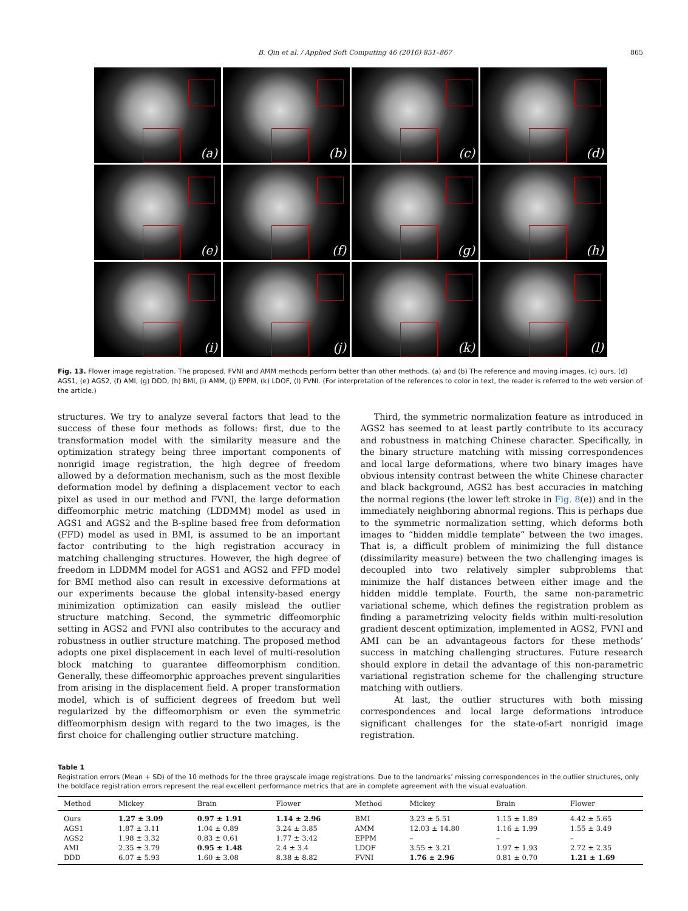B. Qin et al. / Applied Soft Computing 46 (2016) 851–867 865
(a)
(b)
(c)
(d)
(e)
(f)
(g)
(h)
(i)
(j)
(k)
(l)
Fig. 13. Flower image registration. The proposed, FVNI and AMM methods perform better than other methods. (a) and (b) The reference and moving images, (c) ours, (d) AGS1, (e) AGS2, (f) AMI, (g) DDD, (h) BMI, (i) AMM, (j) EPPM, (k) LDOF, (l) FVNI. (For interpretation of the references to color in text, the reader is referred to the web version of the article.)
structures. We try to analyze several factors that lead to the success of these four methods as follows: first, due to the transformation model with the similarity measure and the optimization strategy being three important components of nonrigid image registration, the high degree of freedom allowed by a deformation mechanism, such as the most flexible deformation model by defining a displacement vector to each pixel as used in our method and FVNI, the large deformation diffeomorphic metric matching (LDDMM) model as used in AGS1 and AGS2 and the B-spline based free from deformation (FFD) model as used in BMI, is assumed to be an important factor contributing to the high registration accuracy in matching challenging structures. However, the high degree of freedom in LDDMM model for AGS1 and AGS2 and FFD model for BMI method also can result in excessive deformations at our experiments because the global intensity-based energy minimization optimization can easily mislead the outlier structure matching. Second, the symmetric diffeomorphic setting in AGS2 and FVNI also contributes to the accuracy and robustness in outlier structure matching. The proposed method adopts one pixel displacement in each level of multi-resolution block matching to guarantee diffeomorphism condition. Generally, these diffeomorphic approaches prevent singularities from arising in the displacement field. A proper transformation model, which is of sufficient degrees of freedom but well regularized by the diffeomorphism or even the symmetric diffeomorphism design with regard to the two images, is the first choice for challenging outlier structure matching.
Third, the symmetric normalization feature as introduced in AGS2 has seemed to at least partly contribute to its accuracy and robustness in matching Chinese character. Specifically, in the binary structure matching with missing correspondences and local large deformations, where two binary images have obvious intensity contrast between the white Chinese character and black background, AGS2 has best accuracies in matching the normal regions (the lower left stroke in Fig. 8(e)) and in the immediately neighboring abnormal regions. This is perhaps due to the symmetric normalization setting, which deforms both images to “hidden middle template” between the two images. That is, a difficult problem of minimizing the full distance (dissimilarity measure) between the two challenging images is decoupled into two relatively simpler subproblems that minimize the half distances between either image and the hidden middle template. Fourth, the same non-parametric variational scheme, which defines the registration problem as finding a parametrizing velocity fields within multi-resolution gradient descent optimization, implemented in AGS2, FVNI and AMI can be an advantageous factors for these methods’ success in matching challenging structures. Future research should explore in detail the advantage of this non-parametric variational registration scheme for the challenging structure matching with outliers.
At last, the outlier structures with both missing correspondences and local large deformations introduce significant challenges for the state-of-art nonrigid image registration.
Table 1
Registration errors (Mean + SD) of the 10 methods for the three grayscale image registrations. Due to the landmarks’ missing correspondences in the outlier structures, only the boldface registration errors represent the real excellent performance metrics that are in complete agreement with the visual evaluation.
| Method | Mickey | Brain | Flower | Method | Mickey | Brain | Flower |
| --- | --- | --- | --- | --- | --- | --- | --- |
| Ours | 1.27 ± 3.09 | 0.97 ± 1.91 | 1.14 ± 2.96 | BMI | 3.23 ± 5.51 | 1.15 ± 1.89 | 4.42 ± 5.65 |
| AGS1 | 1.87 ± 3.11 | 1.04 ± 0.89 | 3.24 ± 3.85 | AMM | 12.03 ± 14.80 | 1.16 ± 1.99 | 1.55 ± 3.49 |
| AGS2 | 1.98 ± 3.32 | 0.83 ± 0.61 | 1.77 ± 3.42 | EPPM | – | – | – |
| AMI | 2.35 ± 3.79 | 0.95 ± 1.48 | 2.4 ± 3.4 | LDOF | 3.55 ± 3.21 | 1.97 ± 1.93 | 2.72 ± 2.35 |
| DDD | 6.07 ± 5.93 | 1.60 ± 3.08 | 8.38 ± 8.82 | FVNI | 1.76 ± 2.96 | 0.81 ± 0.70 | 1.21 ± 1.69 |